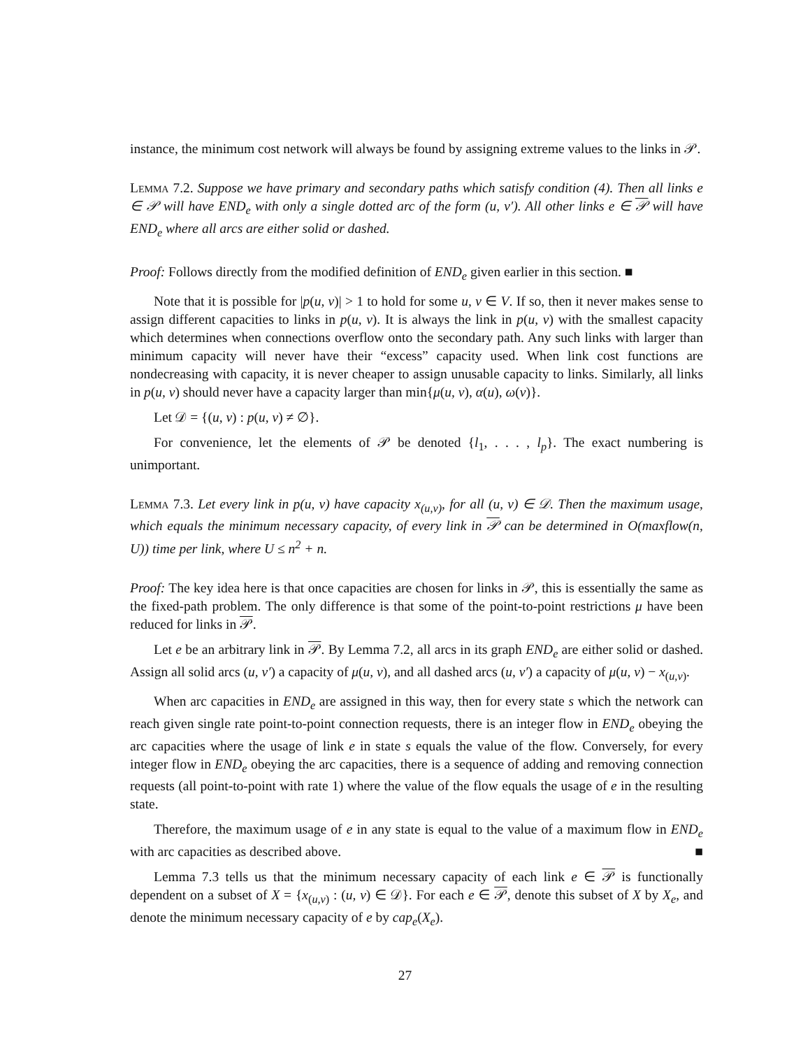instance, the minimum cost network will always be found by assigning extreme values to the links in 𝒫.
Lemma 7.2. Suppose we have primary and secondary paths which satisfy condition (4). Then all links e ∈ 𝒫 will have END<sub>e</sub> with only a single dotted arc of the form (u, v′). All other links e ∈ 𝒫 will have END<sub>e</sub> where all arcs are either solid or dashed.
Proof: Follows directly from the modified definition of END<sub>e</sub> given earlier in this section. ■
Note that it is possible for |p(u, v)| > 1 to hold for some u, v ∈ V. If so, then it never makes sense to assign different capacities to links in p(u, v). It is always the link in p(u, v) with the smallest capacity which determines when connections overflow onto the secondary path. Any such links with larger than minimum capacity will never have their “excess” capacity used. When link cost functions are nondecreasing with capacity, it is never cheaper to assign unusable capacity to links. Similarly, all links in p(u, v) should never have a capacity larger than min{μ(u, v), α(u), ω(v)}.
Let 𝒟 = {(u, v) : p(u, v) ≠ ∅}.
For convenience, let the elements of 𝒫 be denoted {l<sub>1</sub>, . . . , l<sub>p</sub>}. The exact numbering is unimportant.
Lemma 7.3. Let every link in p(u, v) have capacity x<sub>(u,v)</sub>, for all (u, v) ∈ 𝒟. Then the maximum usage, which equals the minimum necessary capacity, of every link in 𝒫 can be determined in O(maxflow(n, U)) time per link, where U ≤ n<sup>2</sup> + n.
Proof: The key idea here is that once capacities are chosen for links in 𝒫, this is essentially the same as the fixed-path problem. The only difference is that some of the point-to-point restrictions μ have been reduced for links in 𝒫.
Let e be an arbitrary link in 𝒫. By Lemma 7.2, all arcs in its graph END<sub>e</sub> are either solid or dashed. Assign all solid arcs (u, v′) a capacity of μ(u, v), and all dashed arcs (u, v′) a capacity of μ(u, v) − x<sub>(u,v)</sub>.
When arc capacities in END<sub>e</sub> are assigned in this way, then for every state s which the network can reach given single rate point-to-point connection requests, there is an integer flow in END<sub>e</sub> obeying the arc capacities where the usage of link e in state s equals the value of the flow. Conversely, for every integer flow in END<sub>e</sub> obeying the arc capacities, there is a sequence of adding and removing connection requests (all point-to-point with rate 1) where the value of the flow equals the usage of e in the resulting state.
Therefore, the maximum usage of e in any state is equal to the value of a maximum flow in END<sub>e</sub> with arc capacities as described above. ■
Lemma 7.3 tells us that the minimum necessary capacity of each link e ∈ 𝒫 is functionally dependent on a subset of X = {x<sub>(u,v)</sub> : (u, v) ∈ 𝒟}. For each e ∈ 𝒫, denote this subset of X by X<sub>e</sub>, and denote the minimum necessary capacity of e by cap<sub>e</sub>(X<sub>e</sub>).
27